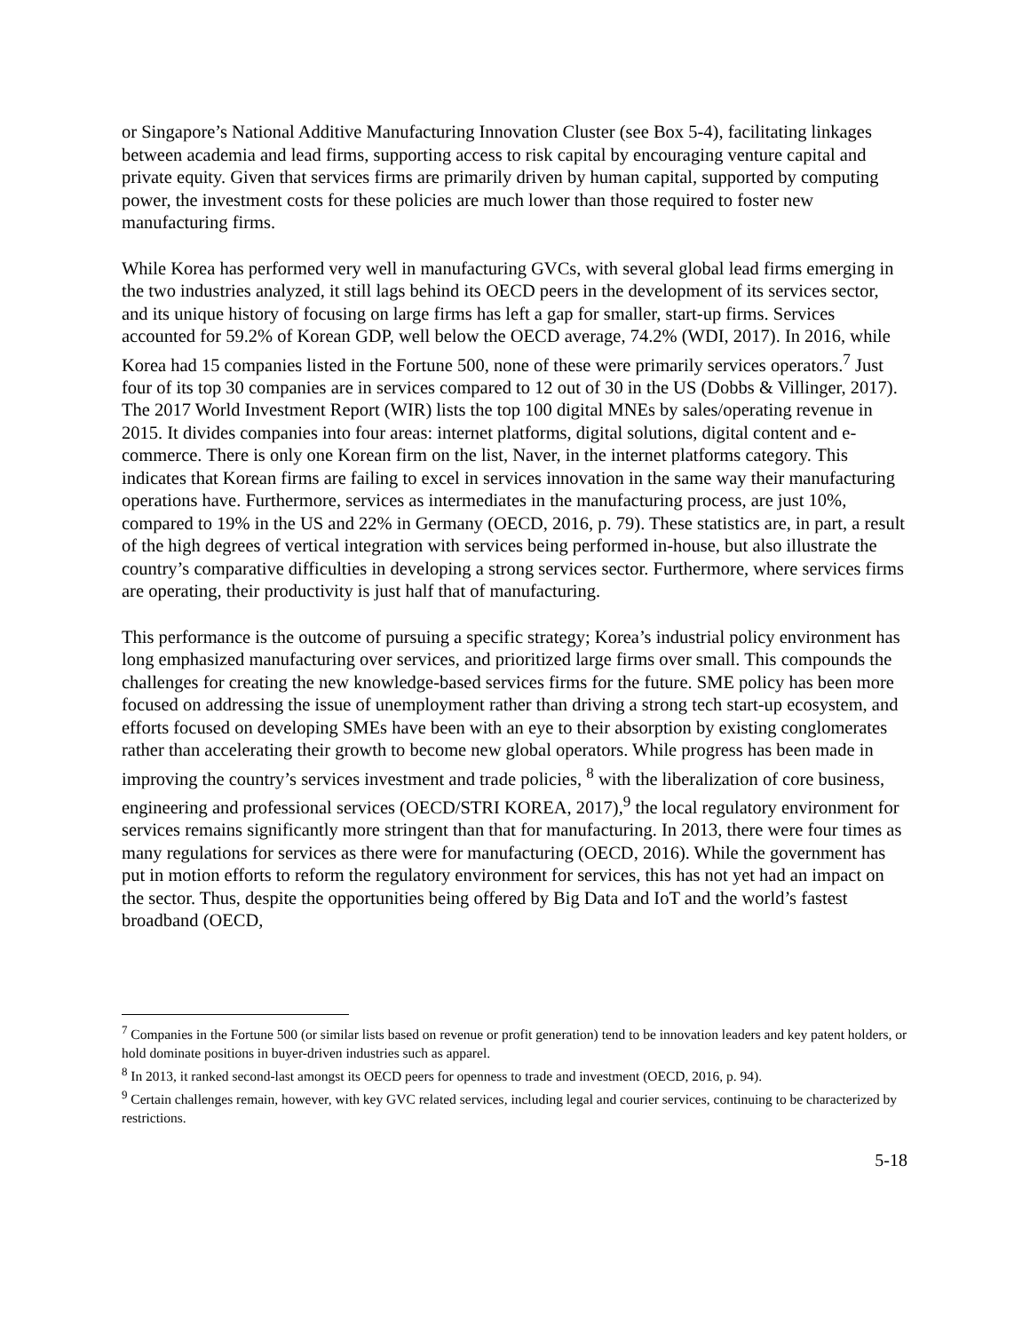or Singapore’s National Additive Manufacturing Innovation Cluster (see Box 5-4), facilitating linkages between academia and lead firms, supporting access to risk capital by encouraging venture capital and private equity. Given that services firms are primarily driven by human capital, supported by computing power, the investment costs for these policies are much lower than those required to foster new manufacturing firms.
While Korea has performed very well in manufacturing GVCs, with several global lead firms emerging in the two industries analyzed, it still lags behind its OECD peers in the development of its services sector, and its unique history of focusing on large firms has left a gap for smaller, start-up firms. Services accounted for 59.2% of Korean GDP, well below the OECD average, 74.2% (WDI, 2017). In 2016, while Korea had 15 companies listed in the Fortune 500, none of these were primarily services operators.<sup>7</sup> Just four of its top 30 companies are in services compared to 12 out of 30 in the US (Dobbs & Villinger, 2017). The 2017 World Investment Report (WIR) lists the top 100 digital MNEs by sales/operating revenue in 2015. It divides companies into four areas: internet platforms, digital solutions, digital content and e-commerce. There is only one Korean firm on the list, Naver, in the internet platforms category. This indicates that Korean firms are failing to excel in services innovation in the same way their manufacturing operations have. Furthermore, services as intermediates in the manufacturing process, are just 10%, compared to 19% in the US and 22% in Germany (OECD, 2016, p. 79). These statistics are, in part, a result of the high degrees of vertical integration with services being performed in-house, but also illustrate the country’s comparative difficulties in developing a strong services sector. Furthermore, where services firms are operating, their productivity is just half that of manufacturing.
This performance is the outcome of pursuing a specific strategy; Korea’s industrial policy environment has long emphasized manufacturing over services, and prioritized large firms over small. This compounds the challenges for creating the new knowledge-based services firms for the future. SME policy has been more focused on addressing the issue of unemployment rather than driving a strong tech start-up ecosystem, and efforts focused on developing SMEs have been with an eye to their absorption by existing conglomerates rather than accelerating their growth to become new global operators. While progress has been made in improving the country’s services investment and trade policies, <sup>8</sup> with the liberalization of core business, engineering and professional services (OECD/STRI KOREA, 2017),<sup>9</sup> the local regulatory environment for services remains significantly more stringent than that for manufacturing. In 2013, there were four times as many regulations for services as there were for manufacturing (OECD, 2016). While the government has put in motion efforts to reform the regulatory environment for services, this has not yet had an impact on the sector. Thus, despite the opportunities being offered by Big Data and IoT and the world’s fastest broadband (OECD,
<sup>7</sup> Companies in the Fortune 500 (or similar lists based on revenue or profit generation) tend to be innovation leaders and key patent holders, or hold dominate positions in buyer-driven industries such as apparel.
<sup>8</sup> In 2013, it ranked second-last amongst its OECD peers for openness to trade and investment (OECD, 2016, p. 94).
<sup>9</sup> Certain challenges remain, however, with key GVC related services, including legal and courier services, continuing to be characterized by restrictions.
5-18